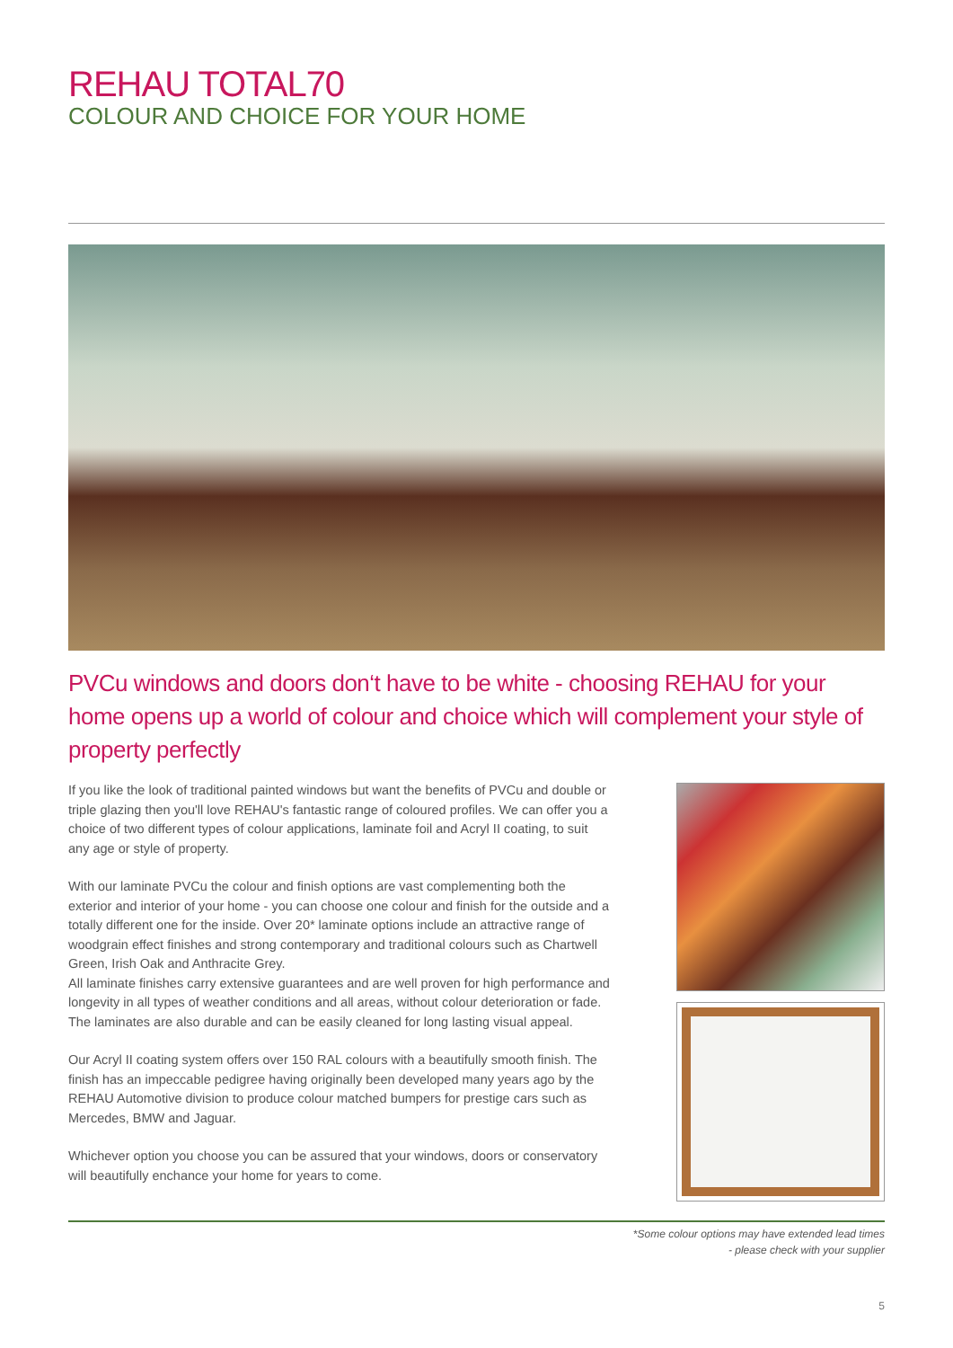REHAU TOTAL70
COLOUR AND CHOICE FOR YOUR HOME
PVCu windows and doors don‘t have to be white - choosing REHAU for your home opens up a world of colour and choice which will complement your style of property perfectly
If you like the look of traditional painted windows but want the benefits of PVCu and double or triple glazing then you'll love REHAU's fantastic range of coloured profiles. We can offer you a choice of two different types of colour applications, laminate foil and Acryl II coating, to suit any age or style of property.
With our laminate PVCu the colour and finish options are vast complementing both the exterior and interior of your home - you can choose one colour and finish for the outside and a totally different one for the inside. Over 20* laminate options include an attractive range of woodgrain effect finishes and strong contemporary and traditional colours such as Chartwell Green, Irish Oak and Anthracite Grey.
All laminate finishes carry extensive guarantees and are well proven for high performance and longevity in all types of weather conditions and all areas, without colour deterioration or fade. The laminates are also durable and can be easily cleaned for long lasting visual appeal.
Our Acryl II coating system offers over 150 RAL colours with a beautifully smooth finish. The finish has an impeccable pedigree having originally been developed many years ago by the REHAU Automotive division to produce colour matched bumpers for prestige cars such as Mercedes, BMW and Jaguar.
Whichever option you choose you can be assured that your windows, doors or conservatory will beautifully enchance your home for years to come.
*Some colour options may have extended lead times
- please check with your supplier
5